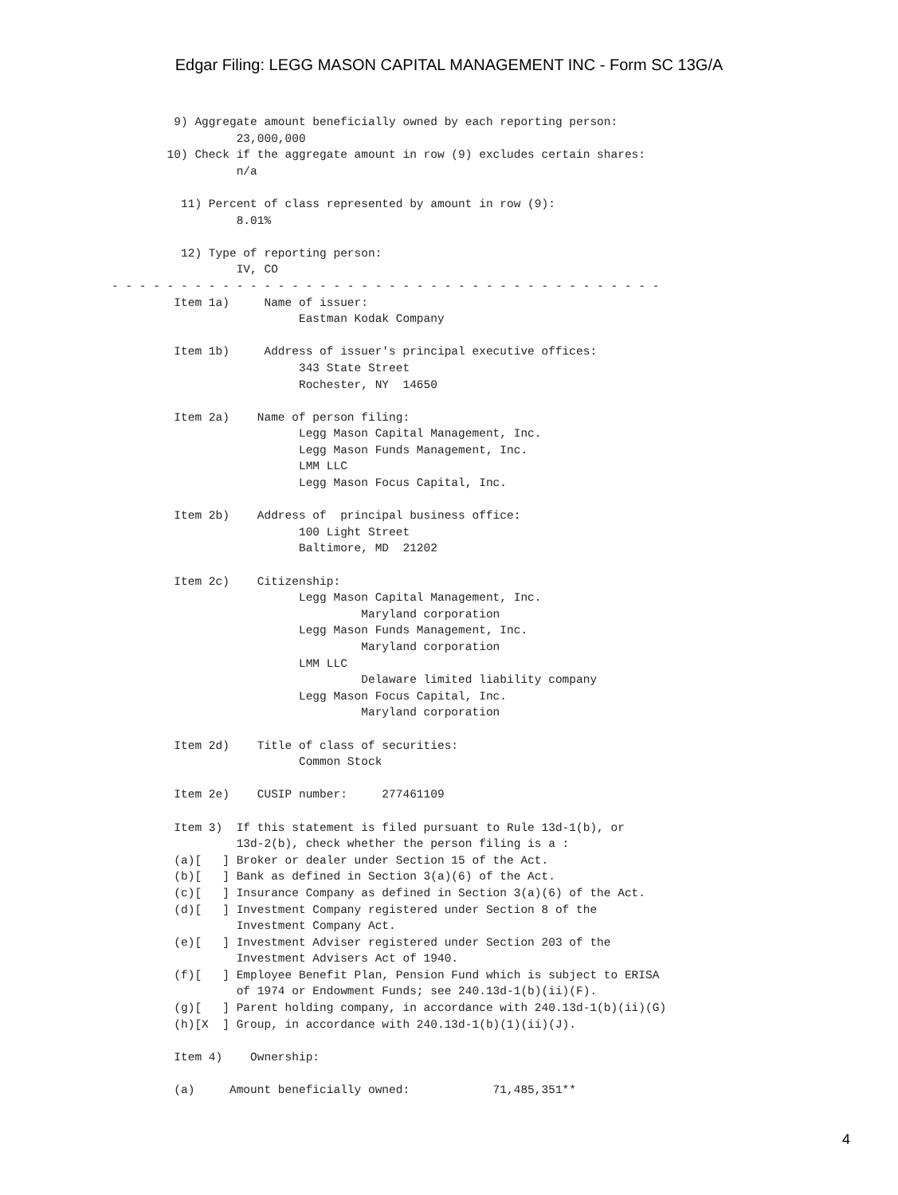Edgar Filing: LEGG MASON CAPITAL MANAGEMENT INC - Form SC 13G/A
         9) Aggregate amount beneficially owned by each reporting person:
                  23,000,000
        10) Check if the aggregate amount in row (9) excludes certain shares:
                  n/a

          11) Percent of class represented by amount in row (9):
                  8.01%

          12) Type of reporting person:
                  IV, CO
- - - - - - - - - - - - - - - - - - - - - - - - - - - - - - - - - - - - - - - -
         Item 1a)     Name of issuer:
                           Eastman Kodak Company

         Item 1b)     Address of issuer's principal executive offices:
                           343 State Street
                           Rochester, NY  14650

         Item 2a)    Name of person filing:
                           Legg Mason Capital Management, Inc.
                           Legg Mason Funds Management, Inc.
                           LMM LLC
                           Legg Mason Focus Capital, Inc.

         Item 2b)    Address of  principal business office:
                           100 Light Street
                           Baltimore, MD  21202

         Item 2c)    Citizenship:
                           Legg Mason Capital Management, Inc.
                                    Maryland corporation
                           Legg Mason Funds Management, Inc.
                                    Maryland corporation
                           LMM LLC
                                    Delaware limited liability company
                           Legg Mason Focus Capital, Inc.
                                    Maryland corporation

         Item 2d)    Title of class of securities:
                           Common Stock

         Item 2e)    CUSIP number:     277461109

         Item 3)  If this statement is filed pursuant to Rule 13d-1(b), or
                  13d-2(b), check whether the person filing is a :
         (a)[   ] Broker or dealer under Section 15 of the Act.
         (b)[   ] Bank as defined in Section 3(a)(6) of the Act.
         (c)[   ] Insurance Company as defined in Section 3(a)(6) of the Act.
         (d)[   ] Investment Company registered under Section 8 of the
                  Investment Company Act.
         (e)[   ] Investment Adviser registered under Section 203 of the
                  Investment Advisers Act of 1940.
         (f)[   ] Employee Benefit Plan, Pension Fund which is subject to ERISA
                  of 1974 or Endowment Funds; see 240.13d-1(b)(ii)(F).
         (g)[   ] Parent holding company, in accordance with 240.13d-1(b)(ii)(G)
         (h)[X  ] Group, in accordance with 240.13d-1(b)(1)(ii)(J).

         Item 4)    Ownership:

         (a)     Amount beneficially owned:            71,485,351**
4